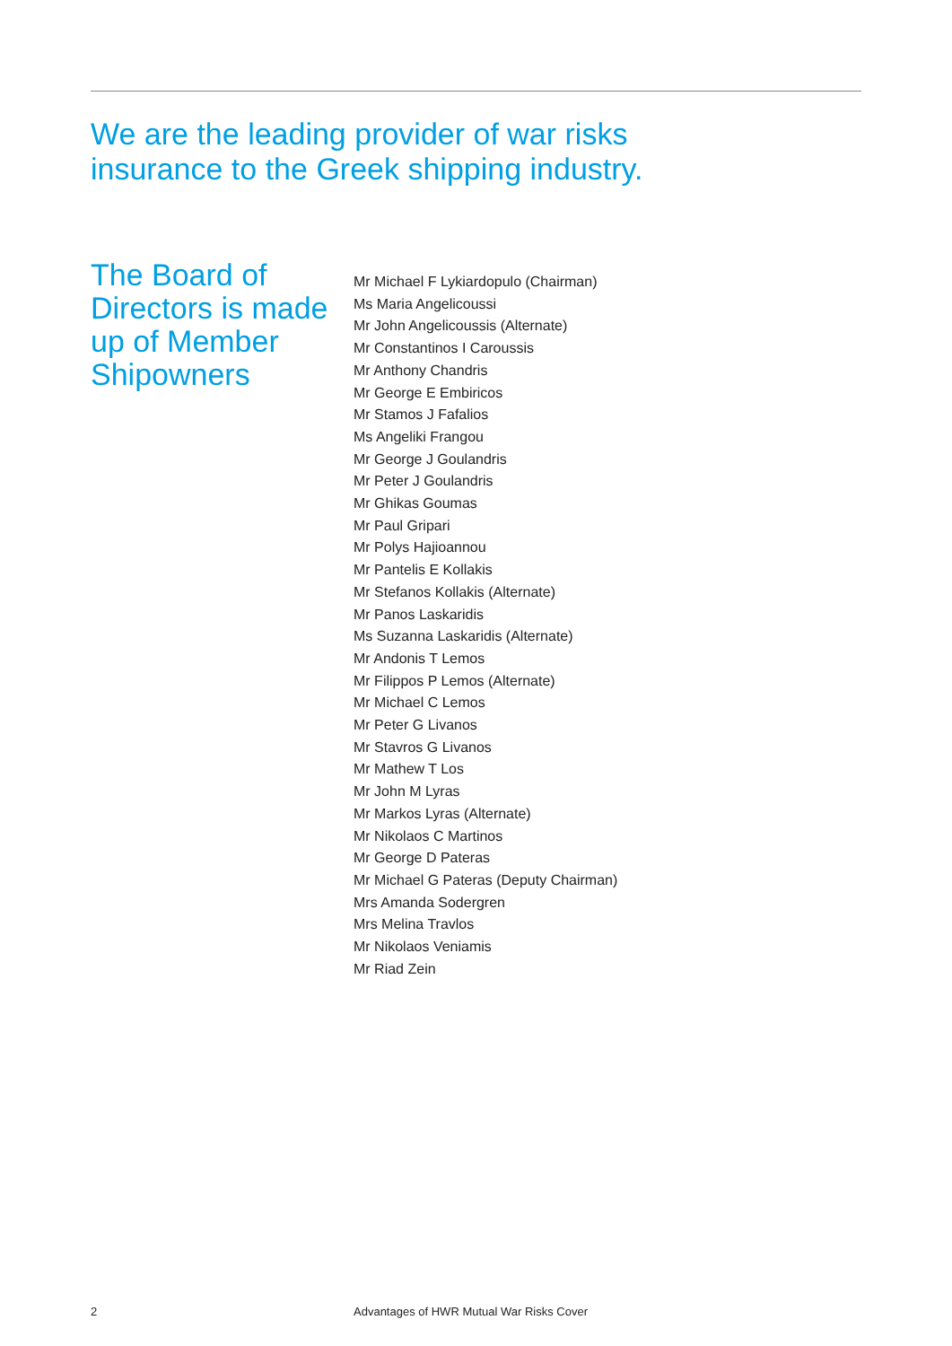We are the leading provider of war risks
insurance to the Greek shipping industry.
The Board of Directors is made up of Member Shipowners
Mr Michael F Lykiardopulo (Chairman)
Ms Maria Angelicoussi
Mr John Angelicoussis (Alternate)
Mr Constantinos I Caroussis
Mr Anthony Chandris
Mr George E Embiricos
Mr Stamos J Fafalios
Ms Angeliki Frangou
Mr George J Goulandris
Mr Peter J Goulandris
Mr Ghikas Goumas
Mr Paul Gripari
Mr Polys Hajioannou
Mr Pantelis E Kollakis
Mr Stefanos Kollakis (Alternate)
Mr Panos Laskaridis
Ms Suzanna Laskaridis (Alternate)
Mr Andonis T Lemos
Mr Filippos P Lemos (Alternate)
Mr Michael C Lemos
Mr Peter G Livanos
Mr Stavros G Livanos
Mr Mathew T Los
Mr John M Lyras
Mr Markos Lyras (Alternate)
Mr Nikolaos C Martinos
Mr George D Pateras
Mr Michael G Pateras (Deputy Chairman)
Mrs Amanda Sodergren
Mrs Melina Travlos
Mr Nikolaos Veniamis
Mr Riad Zein
2
Advantages of HWR Mutual War Risks Cover